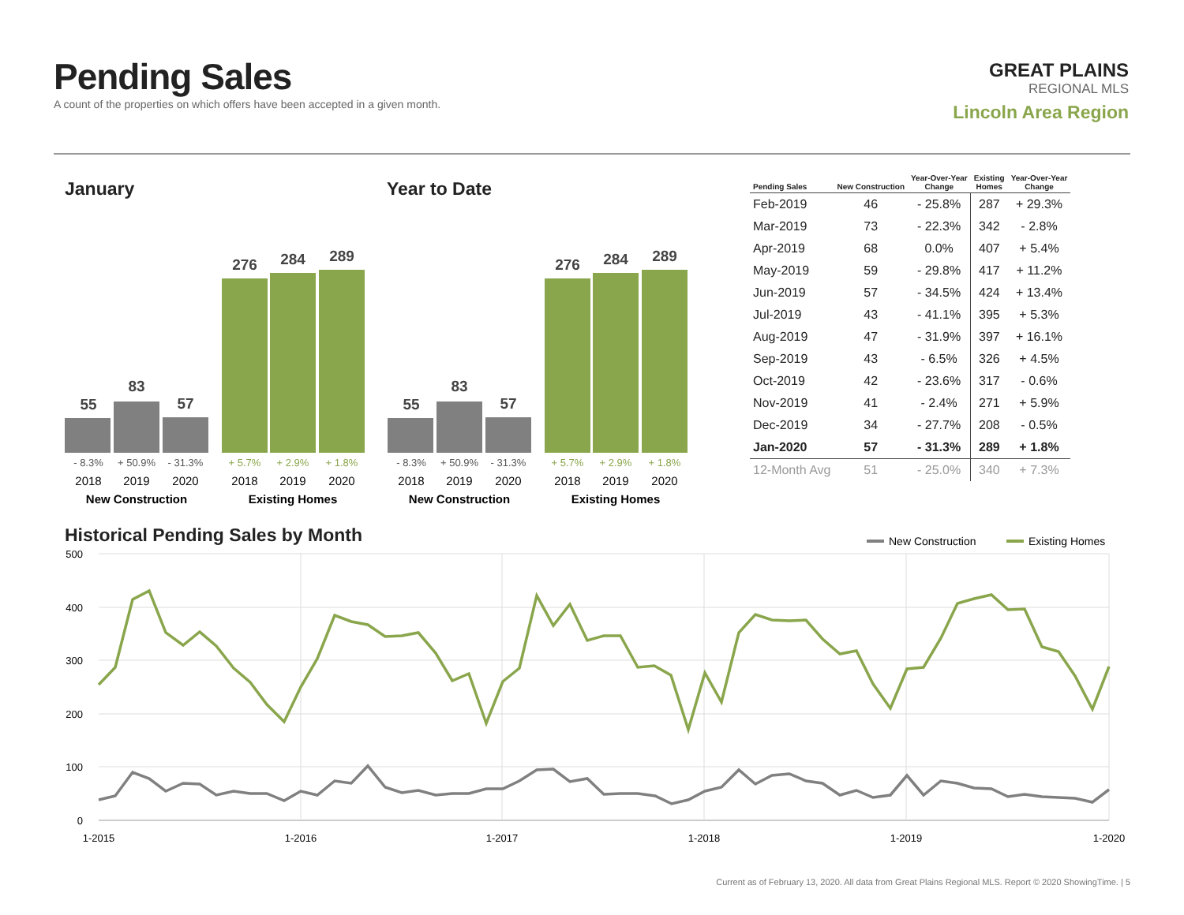Pending Sales
A count of the properties on which offers have been accepted in a given month.
GREAT PLAINS
REGIONAL MLS
Lincoln Area Region
January Year to Date
55
83
57
276
284
289
- 8.3%
+ 50.9%
- 31.3%
+ 5.7%
+ 2.9%
+ 1.8%
2018
2019
2020
2018
2019
2020
New Construction
Existing Homes
55
83
57
276
284
289
- 8.3%
+ 50.9%
- 31.3%
+ 5.7%
+ 2.9%
+ 1.8%
2018
2019
2020
2018
2019
2020
New Construction
Existing Homes
| Pending Sales | New Construction | Year-Over-Year Change | Existing Homes | Year-Over-Year Change |
| --- | --- | --- | --- | --- |
| Feb-2019 | 46 | - 25.8% | 287 | + 29.3% |
| Mar-2019 | 73 | - 22.3% | 342 | - 2.8% |
| Apr-2019 | 68 | 0.0% | 407 | + 5.4% |
| May-2019 | 59 | - 29.8% | 417 | + 11.2% |
| Jun-2019 | 57 | - 34.5% | 424 | + 13.4% |
| Jul-2019 | 43 | - 41.1% | 395 | + 5.3% |
| Aug-2019 | 47 | - 31.9% | 397 | + 16.1% |
| Sep-2019 | 43 | - 6.5% | 326 | + 4.5% |
| Oct-2019 | 42 | - 23.6% | 317 | - 0.6% |
| Nov-2019 | 41 | - 2.4% | 271 | + 5.9% |
| Dec-2019 | 34 | - 27.7% | 208 | - 0.5% |
| Jan-2020 | 57 | - 31.3% | 289 | + 1.8% |
| 12-Month Avg | 51 | - 25.0% | 340 | + 7.3% |
Historical Pending Sales by Month
New Construction
Existing Homes
500
400
300
200
100
0
1-2015
1-2016
1-2017
1-2018
1-2019
1-2020
Current as of February 13, 2020. All data from Great Plains Regional MLS. Report © 2020 ShowingTime. | 5